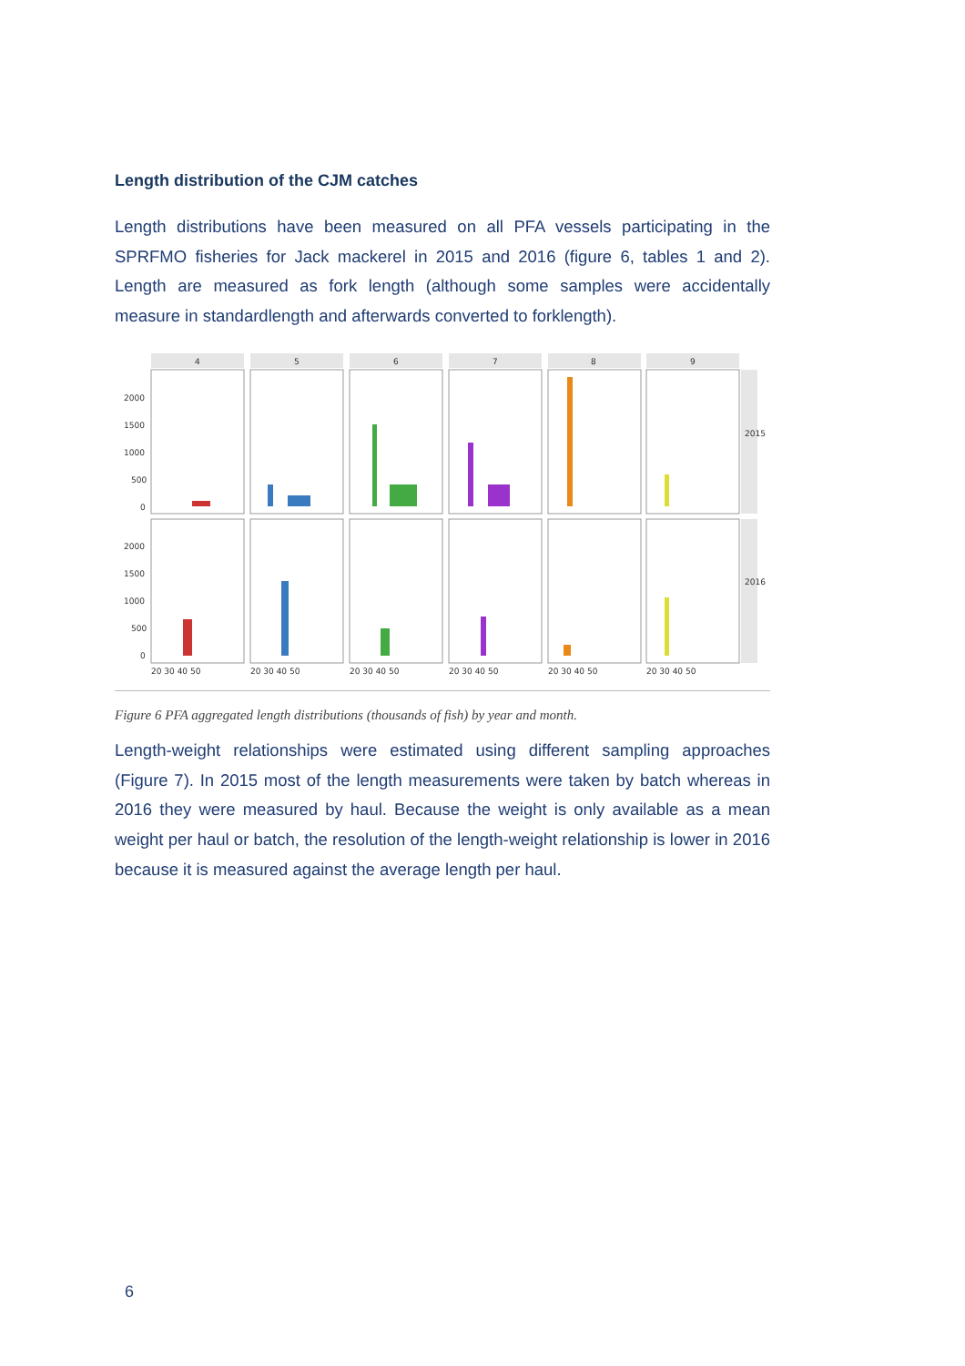Length distribution of the CJM catches
Length distributions have been measured on all PFA vessels participating in the SPRFMO fisheries for Jack mackerel in 2015 and 2016 (figure 6, tables 1 and 2). Length are measured as fork length (although some samples were accidentally measure in standardlength and afterwards converted to forklength).
4
5
6
7
8
9
2015
2016
2000
1500
1000
500
0
2000
1500
1000
500
0
20 30 40 50
20 30 40 50
20 30 40 50
20 30 40 50
20 30 40 50
20 30 40 50
Figure 6 PFA aggregated length distributions (thousands of fish) by year and month.
Length-weight relationships were estimated using different sampling approaches (Figure 7). In 2015 most of the length measurements were taken by batch whereas in 2016 they were measured by haul. Because the weight is only available as a mean weight per haul or batch, the resolution of the length-weight relationship is lower in 2016 because it is measured against the average length per haul.
6